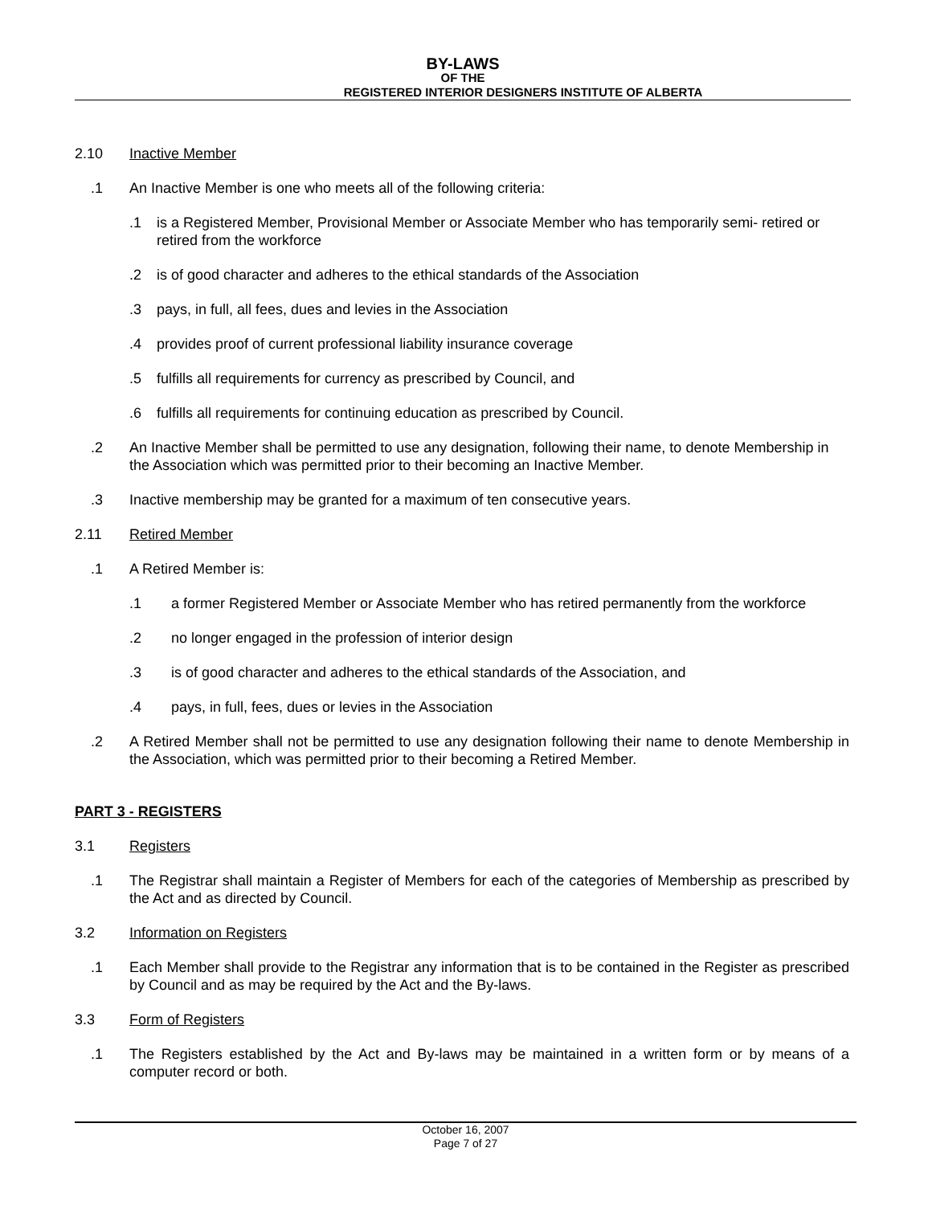BY-LAWS
OF THE
REGISTERED INTERIOR DESIGNERS INSTITUTE OF ALBERTA
2.10 Inactive Member
.1 An Inactive Member is one who meets all of the following criteria:
.1 is a Registered Member, Provisional Member or Associate Member who has temporarily semi- retired or retired from the workforce
.2 is of good character and adheres to the ethical standards of the Association
.3 pays, in full, all fees, dues and levies in the Association
.4 provides proof of current professional liability insurance coverage
.5 fulfills all requirements for currency as prescribed by Council, and
.6 fulfills all requirements for continuing education as prescribed by Council.
.2 An Inactive Member shall be permitted to use any designation, following their name, to denote Membership in the Association which was permitted prior to their becoming an Inactive Member.
.3 Inactive membership may be granted for a maximum of ten consecutive years.
2.11 Retired Member
.1 A Retired Member is:
.1 a former Registered Member or Associate Member who has retired permanently from the workforce
.2 no longer engaged in the profession of interior design
.3 is of good character and adheres to the ethical standards of the Association, and
.4 pays, in full, fees, dues or levies in the Association
.2 A Retired Member shall not be permitted to use any designation following their name to denote Membership in the Association, which was permitted prior to their becoming a Retired Member.
PART 3 - REGISTERS
3.1 Registers
.1 The Registrar shall maintain a Register of Members for each of the categories of Membership as prescribed by the Act and as directed by Council.
3.2 Information on Registers
.1 Each Member shall provide to the Registrar any information that is to be contained in the Register as prescribed by Council and as may be required by the Act and the By-laws.
3.3 Form of Registers
.1 The Registers established by the Act and By-laws may be maintained in a written form or by means of a computer record or both.
October 16, 2007
Page 7 of 27